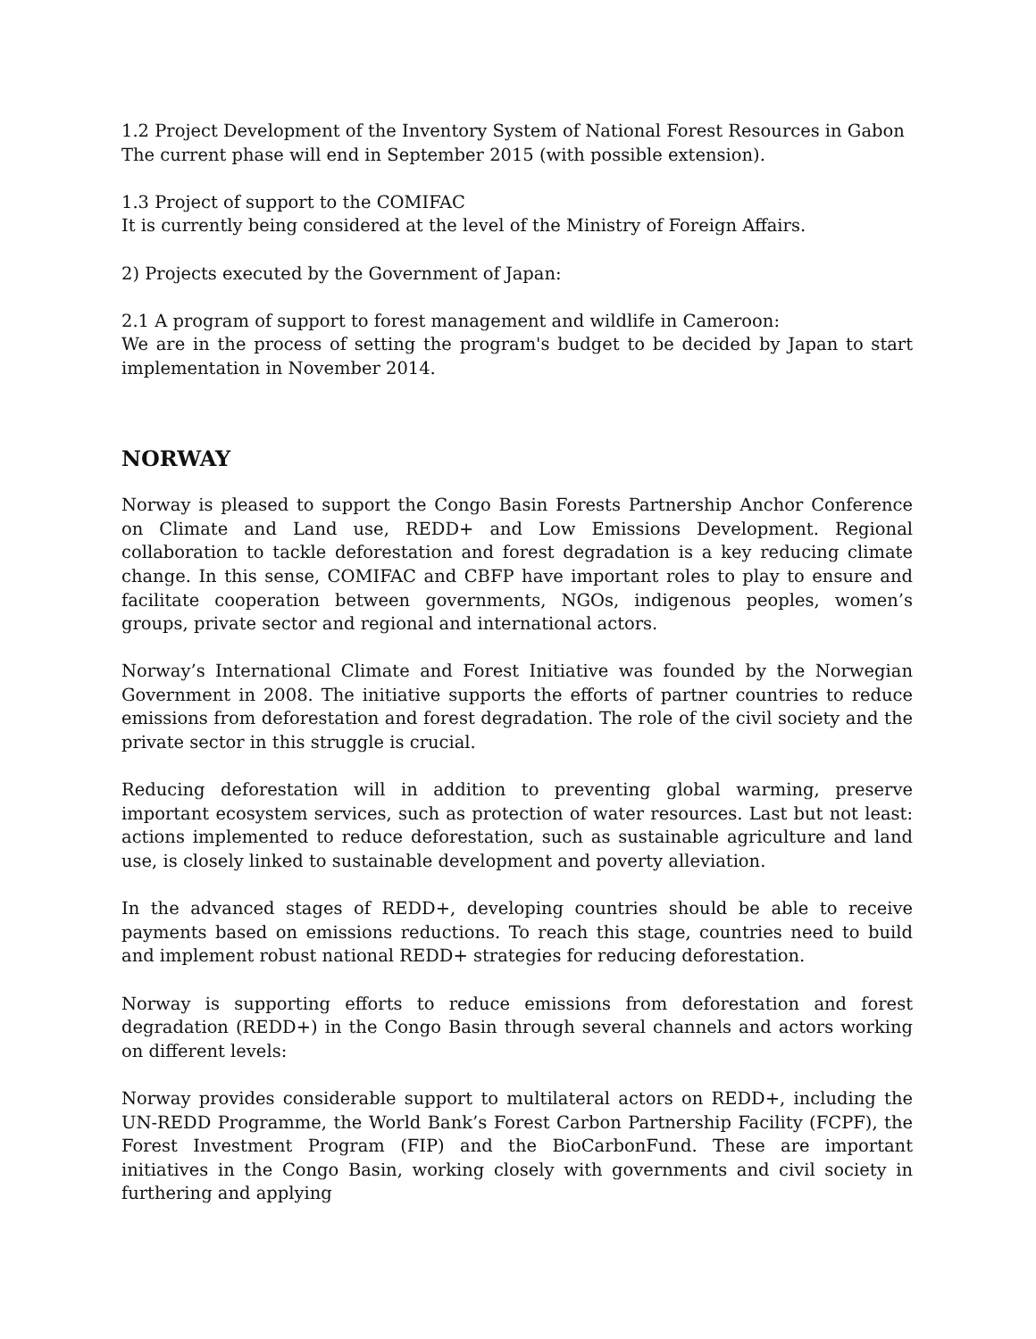1.2 Project Development of the Inventory System of National Forest Resources in Gabon
The current phase will end in September 2015 (with possible extension).
1.3 Project of support to the COMIFAC
It is currently being considered at the level of the Ministry of Foreign Affairs.
2) Projects executed by the Government of Japan:
2.1 A program of support to forest management and wildlife in Cameroon:
We are in the process of setting the program's budget to be decided by Japan to start implementation in November 2014.
NORWAY
Norway is pleased to support the Congo Basin Forests Partnership Anchor Conference on Climate and Land use, REDD+ and Low Emissions Development. Regional collaboration to tackle deforestation and forest degradation is a key reducing climate change. In this sense, COMIFAC and CBFP have important roles to play to ensure and facilitate cooperation between governments, NGOs, indigenous peoples, women’s groups, private sector and regional and international actors.
Norway’s International Climate and Forest Initiative was founded by the Norwegian Government in 2008. The initiative supports the efforts of partner countries to reduce emissions from deforestation and forest degradation. The role of the civil society and the private sector in this struggle is crucial.
Reducing deforestation will in addition to preventing global warming, preserve important ecosystem services, such as protection of water resources. Last but not least: actions implemented to reduce deforestation, such as sustainable agriculture and land use, is closely linked to sustainable development and poverty alleviation.
In the advanced stages of REDD+, developing countries should be able to receive payments based on emissions reductions. To reach this stage, countries need to build and implement robust national REDD+ strategies for reducing deforestation.
Norway is supporting efforts to reduce emissions from deforestation and forest degradation (REDD+) in the Congo Basin through several channels and actors working on different levels:
Norway provides considerable support to multilateral actors on REDD+, including the UN-REDD Programme, the World Bank’s Forest Carbon Partnership Facility (FCPF), the Forest Investment Program (FIP) and the BioCarbonFund. These are important initiatives in the Congo Basin, working closely with governments and civil society in furthering and applying